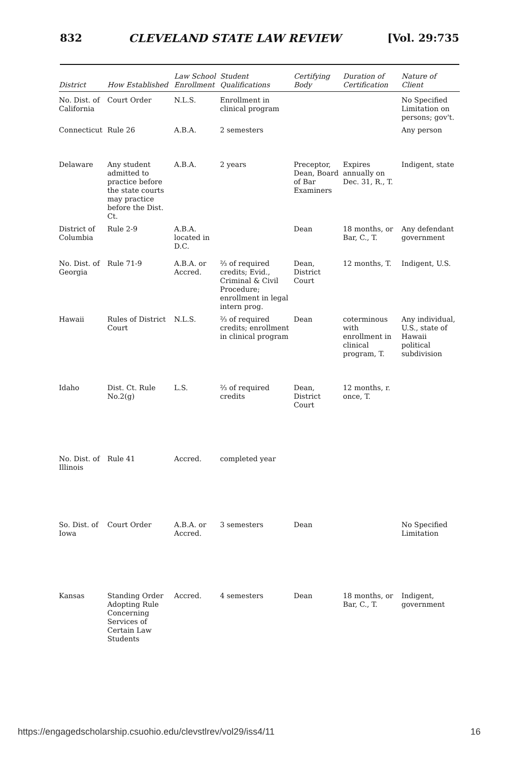832 CLEVELAND STATE LAW REVIEW [Vol. 29:735
| District | How Established | Law School Enrollment | Student Qualifications | Certifying Body | Duration of Certification | Nature of Client |
| --- | --- | --- | --- | --- | --- | --- |
| No. Dist. of California | Court Order | N.L.S. | Enrollment in clinical program | | | No Specified Limitation on persons; gov't. |
| Connecticut | Rule 26 | A.B.A. | 2 semesters | | | Any person |
| Delaware | Any student admitted to practice before the state courts may practice before the Dist. Ct. | A.B.A. | 2 years | Preceptor, Dean, Board of Bar Examiners | Expires annually on Dec. 31, R., T. | Indigent, state |
| District of Columbia | Rule 2-9 | A.B.A. located in D.C. | | Dean | 18 months, or Bar, C., T. | Any defendant government |
| No. Dist. of Georgia | Rule 71-9 | A.B.A. or Accred. | ⅔ of required credits; Evid., Criminal & Civil Procedure; enrollment in legal intern prog. | Dean, District Court | 12 months, T. | Indigent, U.S. |
| Hawaii | Rules of District Court | N.L.S. | ⅔ of required credits; enrollment in clinical program | Dean | coterminous with enrollment in clinical program, T. | Any individual, U.S., state of Hawaii political subdivision |
| Idaho | Dist. Ct. Rule No.2(g) | L.S. | ⅔ of required credits | Dean, District Court | 12 months, r. once, T. | |
| No. Dist. of Illinois | Rule 41 | Accred. | completed year | | | |
| So. Dist. of Iowa | Court Order | A.B.A. or Accred. | 3 semesters | Dean | | No Specified Limitation |
| Kansas | Standing Order Adopting Rule Concerning Services of Certain Law Students | Accred. | 4 semesters | Dean | 18 months, or Bar, C., T. | Indigent, government |
https://engagedscholarship.csuohio.edu/clevstlrev/vol29/iss4/11 16